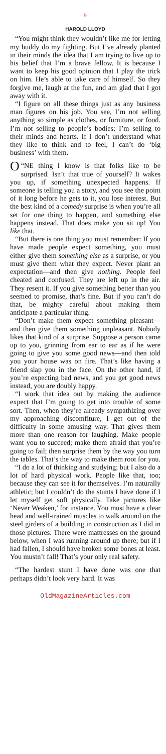9
HAROLD LLOYD
“You might think they wouldn’t like me for letting my buddy do my fighting. But I’ve already planted in their minds the idea that I am trying to live up to his belief that I’m a brave fellow. It is because I want to keep his good opinion that I play the trick on him. He’s able to take care of himself. So they forgive me, laugh at the fun, and am glad that I got away with it.
“I figure on all these things just as any business man figures on his job. You see, I’m not selling anything so simple as clothes, or furniture, or food. I’m not selling to people’s bodies; I’m selling to their minds and hearts. If I don’t understand what they like to think and to feel, I can’t do ‘big business’ with them.
“O NE thing I know is that folks like to be surprised. Isn’t that true of yourself? It wakes you up, if something unexpected happens. If someone is telling you a story, and you see the point of it long before he gets to it, you lose interest. But the best kind of a comedy surprise is when you’re all set for one thing to happen, and something else happens instead. That does make you sit up! You like that.
“But there is one thing you must remember: If you have made people expect something, you must either give them something else as a surprise, or you must give them what they expect. Never plant an expectation—and then give nothing. People feel cheated and confused. They are left up in the air. They resent it. If you give something better than you seemed to promise, that’s fine. But if you can’t do that, be mighty careful about making them anticipate a particular thing.
“Don’t make them expect something pleasant—and then give them something unpleasant. Nobody likes that kind of a surprise. Suppose a person came up to you, grinning from ear to ear as if he were going to give you some good news—and then told you your house was on fire. That’s like having a friend slap you in the face. On the other hand, if you’re expecting bad news, and you get good news instead, you are doubly happy.
“I work that idea out by making the audience expect that I’m going to get into trouble of some sort. Then, when they’re already sympathizing over my approaching discomfiture, I get out of the difficulty in some amusing way. That gives them more than one reason for laughing. Make people want you to succeed; make them afraid that you’re going to fail; then surprise them by the way you turn the tables. That’s the way to make them root for you.
“I do a lot of thinking and studying; but I also do a lot of hard physical work. People like that, too; because they can see it for themselves. I’m naturally athletic; but I couldn’t do the stunts I have done if I let myself get soft physically. Take pictures like ‘Never Weaken,’ for instance. You must have a clear head and well-trained muscles to walk around on the steel girders of a building in construction as I did in those pictures. There were mattresses on the ground below, when I was running around up there; but if I had fallen, I should have broken some bones at least. You mustn’t fall! That’s your only real safety.
“The hardest stunt I have done was one that perhaps didn’t look very hard. It was
OldMagazineArticles.com